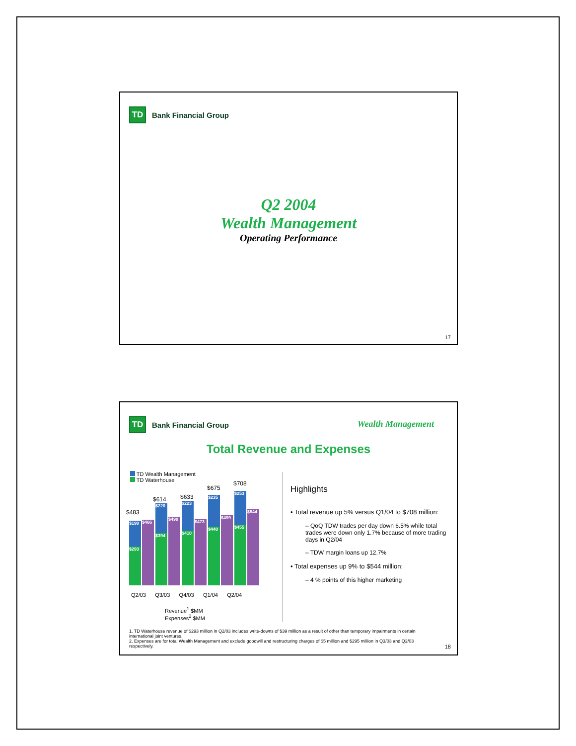TD
Bank Financial Group
Q2 2004
Wealth Management
Operating Performance
17
TD
Bank Financial Group
Wealth Management
Total Revenue and Expenses
TD Wealth Management
TD Waterhouse
$483
$614 $633
$675
$708
$190
$293
$466
$220
$394
$490
$223
$410
$473
$235
$440
$499
$253
$455
$544
Q2/03 Q3/03 Q4/03 Q1/04 Q2/04
Revenue<sup>1</sup> $MM
Expenses<sup>2</sup> $MM
Highlights
• Total revenue up 5% versus Q1/04 to $708 million:
– QoQ TDW trades per day down 6.5% while total trades were down only 1.7% because of more trading days in Q2/04
– TDW margin loans up 12.7%
• Total expenses up 9% to $544 million:
– 4 % points of this higher marketing
1. TD Waterhouse revenue of $293 million in Q2/03 includes write-downs of $39 million as a result of other than temporary impairments in certain international joint ventures.
2. Expenses are for total Wealth Management and exclude goodwill and restructuring charges of $5 million and $295 million in Q3/03 and Q2/03 respectively.
18